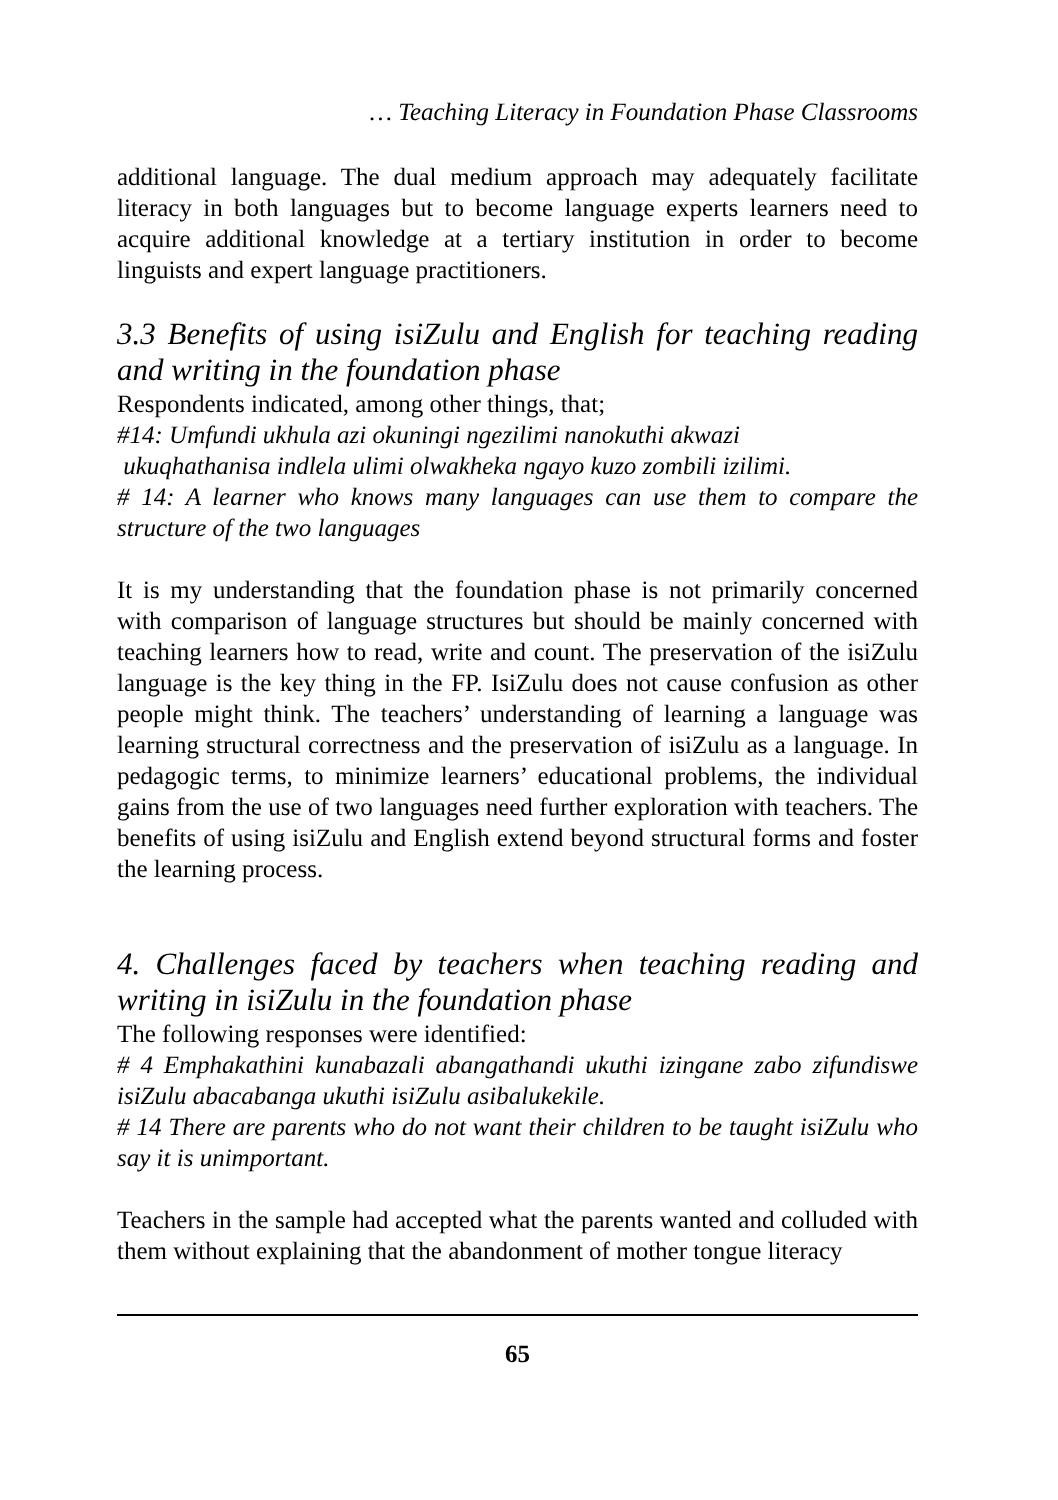… Teaching Literacy in Foundation Phase Classrooms
additional language. The dual medium approach may adequately facilitate literacy in both languages but to become language experts learners need to acquire additional knowledge at a tertiary institution in order to become linguists and expert language practitioners.
3.3 Benefits of using isiZulu and English for teaching reading and writing in the foundation phase
Respondents indicated, among other things, that;
#14: Umfundi ukhula azi okuningi ngezilimi nanokuthi akwazi
ukuqhathanisa indlela ulimi olwakheka ngayo kuzo zombili izilimi.
# 14: A learner who knows many languages can use them to compare the structure of the two languages
It is my understanding that the foundation phase is not primarily concerned with comparison of language structures but should be mainly concerned with teaching learners how to read, write and count. The preservation of the isiZulu language is the key thing in the FP. IsiZulu does not cause confusion as other people might think. The teachers’ understanding of learning a language was learning structural correctness and the preservation of isiZulu as a language. In pedagogic terms, to minimize learners’ educational problems, the individual gains from the use of two languages need further exploration with teachers. The benefits of using isiZulu and English extend beyond structural forms and foster the learning process.
4. Challenges faced by teachers when teaching reading and writing in isiZulu in the foundation phase
The following responses were identified:
# 4 Emphakathini kunabazali abangathandi ukuthi izingane zabo zifundiswe isiZulu abacabanga ukuthi isiZulu asibalukekile.
# 14 There are parents who do not want their children to be taught isiZulu who say it is unimportant.
Teachers in the sample had accepted what the parents wanted and colluded with them without explaining that the abandonment of mother tongue literacy
65